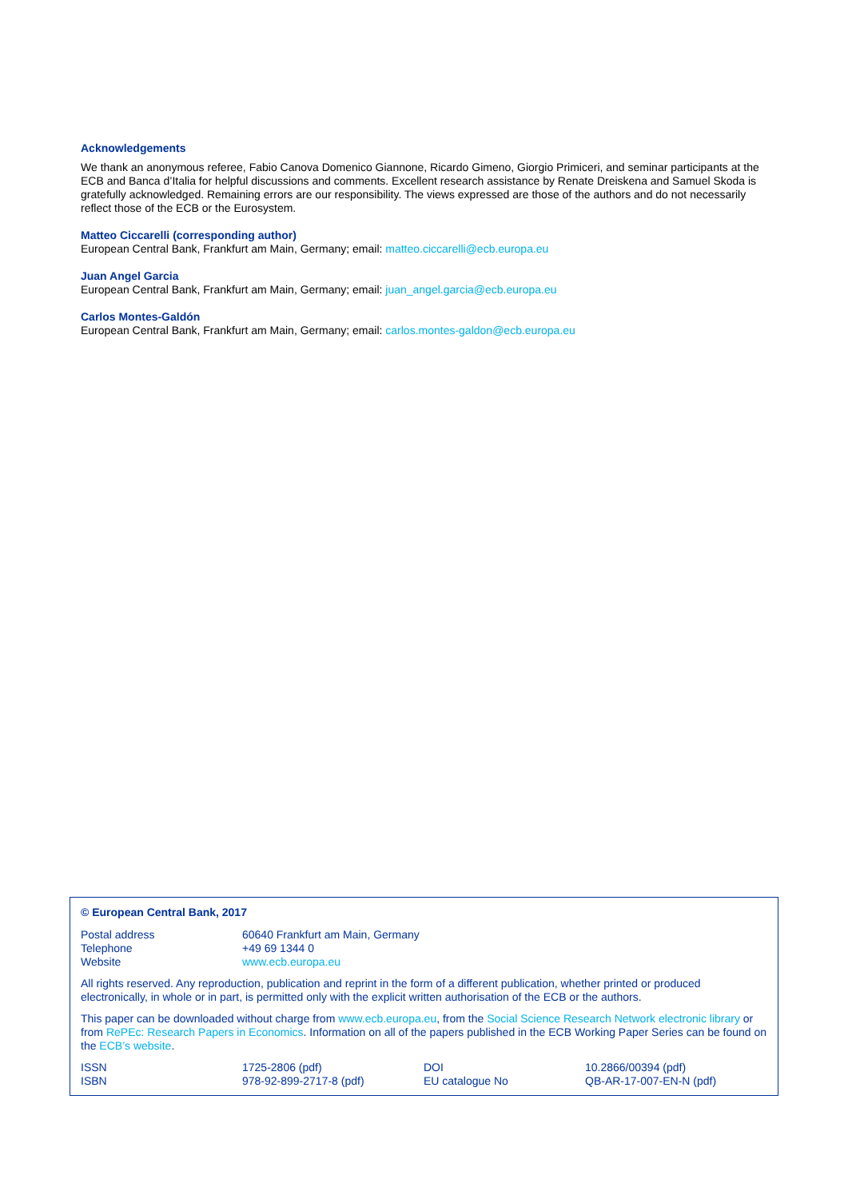Acknowledgements
We thank an anonymous referee, Fabio Canova Domenico Giannone, Ricardo Gimeno, Giorgio Primiceri, and seminar participants at the ECB and Banca d’Italia for helpful discussions and comments. Excellent research assistance by Renate Dreiskena and Samuel Skoda is gratefully acknowledged. Remaining errors are our responsibility. The views expressed are those of the authors and do not necessarily reflect those of the ECB or the Eurosystem.
Matteo Ciccarelli (corresponding author)
European Central Bank, Frankfurt am Main, Germany; email: matteo.ciccarelli@ecb.europa.eu
Juan Angel Garcia
European Central Bank, Frankfurt am Main, Germany; email: juan_angel.garcia@ecb.europa.eu
Carlos Montes-Galdón
European Central Bank, Frankfurt am Main, Germany; email: carlos.montes-galdon@ecb.europa.eu
© European Central Bank, 2017
| Postal address | 60640 Frankfurt am Main, Germany |
| Telephone | +49 69 1344 0 |
| Website | www.ecb.europa.eu |
All rights reserved. Any reproduction, publication and reprint in the form of a different publication, whether printed or produced electronically, in whole or in part, is permitted only with the explicit written authorisation of the ECB or the authors.
This paper can be downloaded without charge from www.ecb.europa.eu, from the Social Science Research Network electronic library or from RePEc: Research Papers in Economics. Information on all of the papers published in the ECB Working Paper Series can be found on the ECB’s website.
| ISSN | 1725-2806 (pdf) | DOI | 10.2866/00394 (pdf) |
| ISBN | 978-92-899-2717-8 (pdf) | EU catalogue No | QB-AR-17-007-EN-N (pdf) |